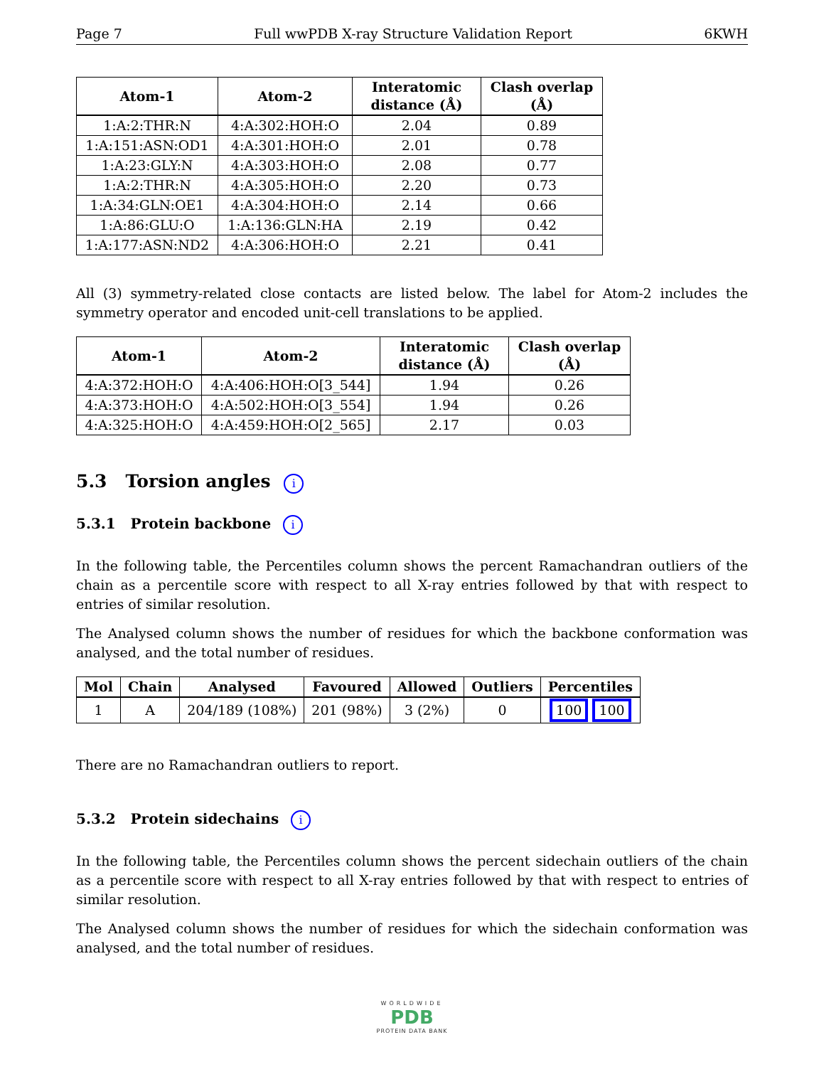Page 7 Full wwPDB X-ray Structure Validation Report 6KWH
| Atom-1 | Atom-2 | Interatomic distance (Å) | Clash overlap (Å) |
| --- | --- | --- | --- |
| 1:A:2:THR:N | 4:A:302:HOH:O | 2.04 | 0.89 |
| 1:A:151:ASN:OD1 | 4:A:301:HOH:O | 2.01 | 0.78 |
| 1:A:23:GLY:N | 4:A:303:HOH:O | 2.08 | 0.77 |
| 1:A:2:THR:N | 4:A:305:HOH:O | 2.20 | 0.73 |
| 1:A:34:GLN:OE1 | 4:A:304:HOH:O | 2.14 | 0.66 |
| 1:A:86:GLU:O | 1:A:136:GLN:HA | 2.19 | 0.42 |
| 1:A:177:ASN:ND2 | 4:A:306:HOH:O | 2.21 | 0.41 |
All (3) symmetry-related close contacts are listed below. The label for Atom-2 includes the symmetry operator and encoded unit-cell translations to be applied.
| Atom-1 | Atom-2 | Interatomic distance (Å) | Clash overlap (Å) |
| --- | --- | --- | --- |
| 4:A:372:HOH:O | 4:A:406:HOH:O[3_544] | 1.94 | 0.26 |
| 4:A:373:HOH:O | 4:A:502:HOH:O[3_554] | 1.94 | 0.26 |
| 4:A:325:HOH:O | 4:A:459:HOH:O[2_565] | 2.17 | 0.03 |
5.3 Torsion angles i
5.3.1 Protein backbone i
In the following table, the Percentiles column shows the percent Ramachandran outliers of the chain as a percentile score with respect to all X-ray entries followed by that with respect to entries of similar resolution.
The Analysed column shows the number of residues for which the backbone conformation was analysed, and the total number of residues.
| Mol | Chain | Analysed | Favoured | Allowed | Outliers | Percentiles |
| --- | --- | --- | --- | --- | --- | --- |
| 1 | A | 204/189 (108%) | 201 (98%) | 3 (2%) | 0 | 100 100 |
There are no Ramachandran outliers to report.
5.3.2 Protein sidechains i
In the following table, the Percentiles column shows the percent sidechain outliers of the chain as a percentile score with respect to all X-ray entries followed by that with respect to entries of similar resolution.
The Analysed column shows the number of residues for which the sidechain conformation was analysed, and the total number of residues.
WORLDWIDE
PDB
PROTEIN DATA BANK